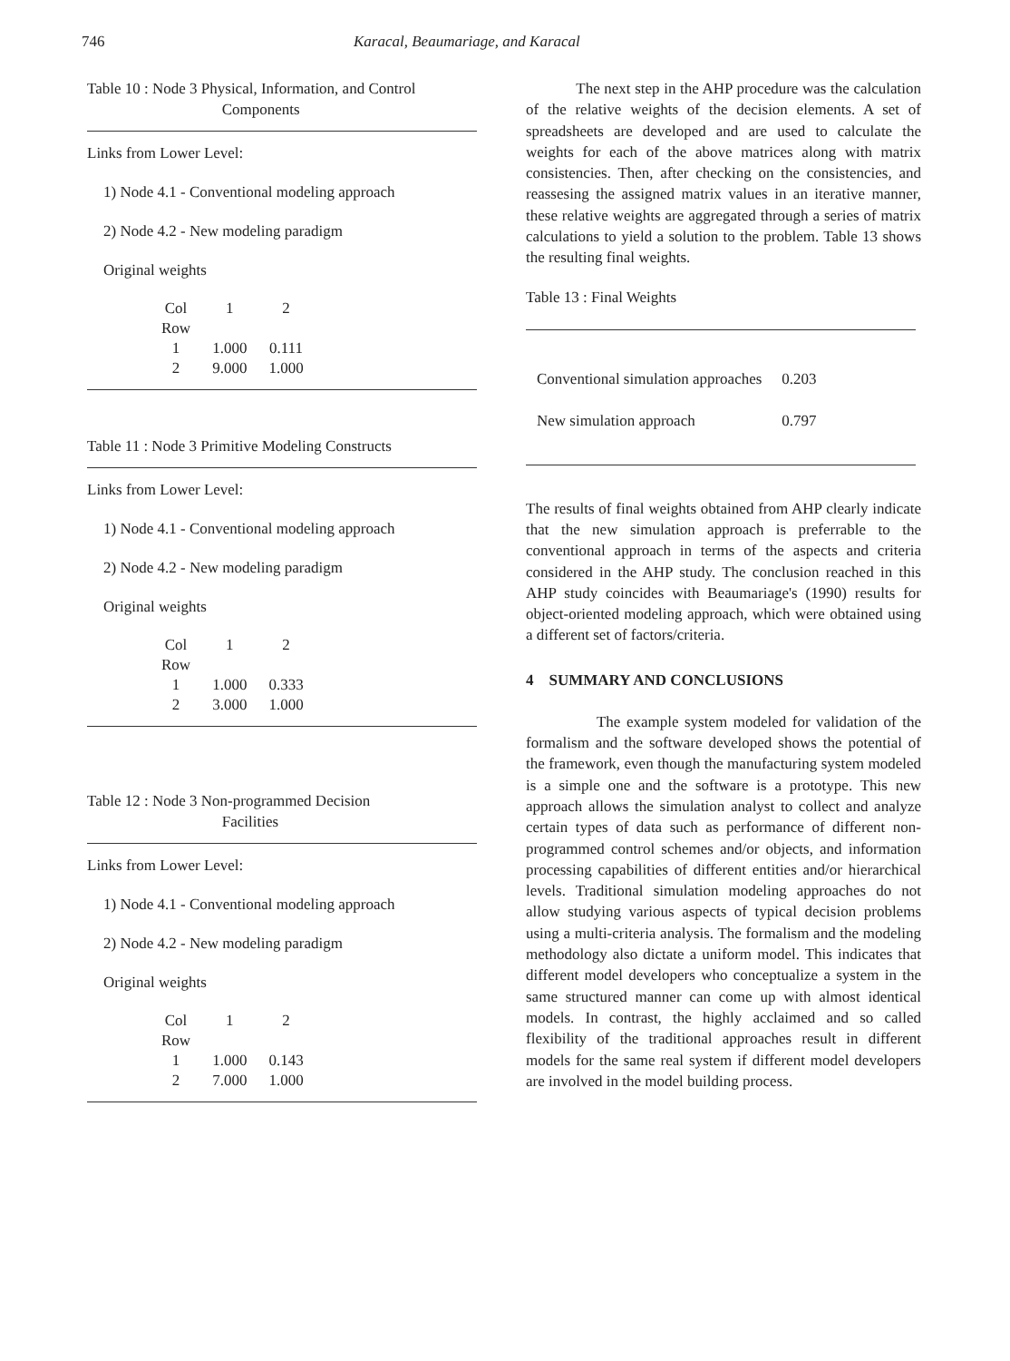746 Karacal, Beaumariage, and Karacal
Table 10 : Node 3 Physical, Information, and Control
Components
Links from Lower Level:
1) Node 4.1 - Conventional modeling approach
2) Node 4.2 - New modeling paradigm
Original weights
| Col | 1 | 2 |
| Row | | |
| 1 | 1.000 | 0.111 |
| 2 | 9.000 | 1.000 |
Table 11 : Node 3 Primitive Modeling Constructs
Links from Lower Level:
1) Node 4.1 - Conventional modeling approach
2) Node 4.2 - New modeling paradigm
Original weights
| Col | 1 | 2 |
| Row | | |
| 1 | 1.000 | 0.333 |
| 2 | 3.000 | 1.000 |
Table 12 : Node 3 Non-programmed Decision
Facilities
Links from Lower Level:
1) Node 4.1 - Conventional modeling approach
2) Node 4.2 - New modeling paradigm
Original weights
| Col | 1 | 2 |
| Row | | |
| 1 | 1.000 | 0.143 |
| 2 | 7.000 | 1.000 |
The next step in the AHP procedure was the calculation of the relative weights of the decision elements. A set of spreadsheets are developed and are used to calculate the weights for each of the above matrices along with matrix consistencies. Then, after checking on the consistencies, and reassesing the assigned matrix values in an iterative manner, these relative weights are aggregated through a series of matrix calculations to yield a solution to the problem. Table 13 shows the resulting final weights.
Table 13 : Final Weights
| Conventional simulation approaches | 0.203 |
| New simulation approach | 0.797 |
The results of final weights obtained from AHP clearly indicate that the new simulation approach is preferrable to the conventional approach in terms of the aspects and criteria considered in the AHP study. The conclusion reached in this AHP study coincides with Beaumariage's (1990) results for object-oriented modeling approach, which were obtained using a different set of factors/criteria.
4 SUMMARY AND CONCLUSIONS
The example system modeled for validation of the formalism and the software developed shows the potential of the framework, even though the manufacturing system modeled is a simple one and the software is a prototype. This new approach allows the simulation analyst to collect and analyze certain types of data such as performance of different non-programmed control schemes and/or objects, and information processing capabilities of different entities and/or hierarchical levels. Traditional simulation modeling approaches do not allow studying various aspects of typical decision problems using a multi-criteria analysis. The formalism and the modeling methodology also dictate a uniform model. This indicates that different model developers who conceptualize a system in the same structured manner can come up with almost identical models. In contrast, the highly acclaimed and so called flexibility of the traditional approaches result in different models for the same real system if different model developers are involved in the model building process.